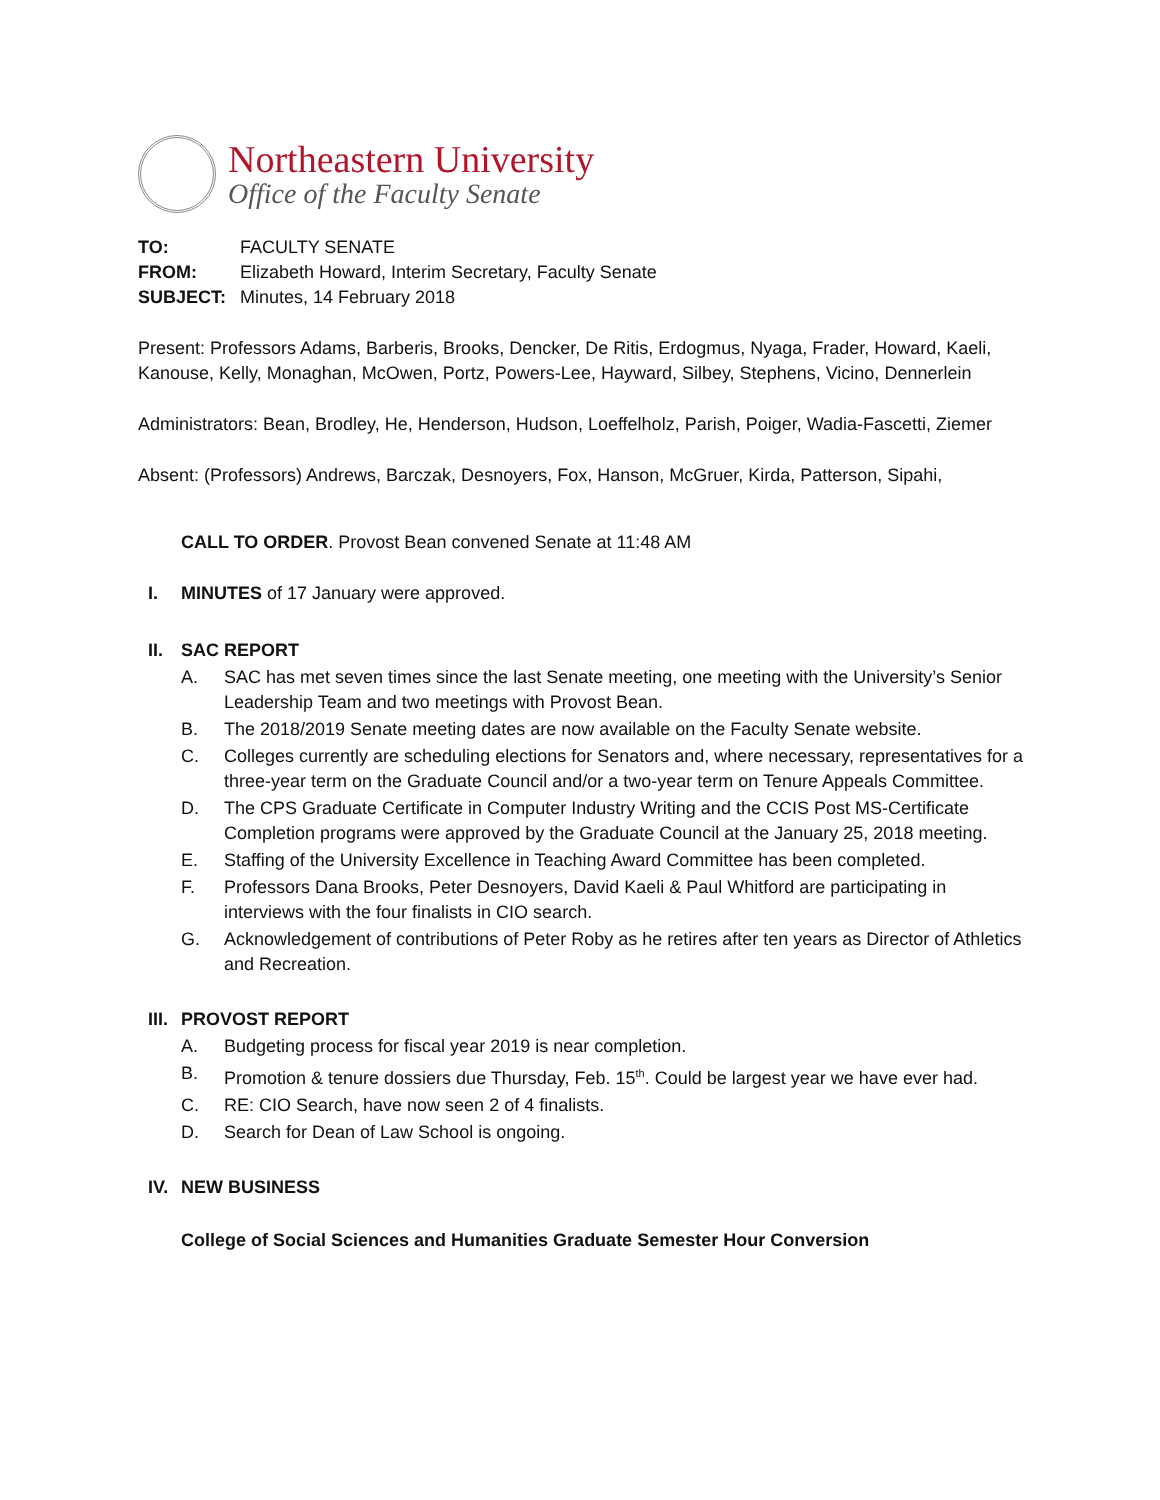Northeastern University
Office of the Faculty Senate
| TO: | FACULTY SENATE |
| FROM: | Elizabeth Howard, Interim Secretary, Faculty Senate |
| SUBJECT: | Minutes, 14 February 2018 |
Present: Professors Adams, Barberis, Brooks, Dencker, De Ritis, Erdogmus, Nyaga, Frader, Howard, Kaeli, Kanouse, Kelly, Monaghan, McOwen, Portz, Powers-Lee, Hayward, Silbey, Stephens, Vicino, Dennerlein
Administrators: Bean, Brodley, He, Henderson, Hudson, Loeffelholz, Parish, Poiger, Wadia-Fascetti, Ziemer
Absent: (Professors) Andrews, Barczak, Desnoyers, Fox, Hanson, McGruer, Kirda, Patterson, Sipahi,
CALL TO ORDER. Provost Bean convened Senate at 11:48 AM
I. MINUTES of 17 January were approved.
II. SAC REPORT
A. SAC has met seven times since the last Senate meeting, one meeting with the University’s Senior Leadership Team and two meetings with Provost Bean.
B. The 2018/2019 Senate meeting dates are now available on the Faculty Senate website.
C. Colleges currently are scheduling elections for Senators and, where necessary, representatives for a three-year term on the Graduate Council and/or a two-year term on Tenure Appeals Committee.
D. The CPS Graduate Certificate in Computer Industry Writing and the CCIS Post MS-Certificate Completion programs were approved by the Graduate Council at the January 25, 2018 meeting.
E. Staffing of the University Excellence in Teaching Award Committee has been completed.
F. Professors Dana Brooks, Peter Desnoyers, David Kaeli & Paul Whitford are participating in interviews with the four finalists in CIO search.
G. Acknowledgement of contributions of Peter Roby as he retires after ten years as Director of Athletics and Recreation.
III.
PROVOST REPORT
A. Budgeting process for fiscal year 2019 is near completion.
B. Promotion & tenure dossiers due Thursday, Feb. 15<sup>th</sup>. Could be largest year we have ever had.
C. RE: CIO Search, have now seen 2 of 4 finalists.
D. Search for Dean of Law School is ongoing.
IV. NEW BUSINESS
College of Social Sciences and Humanities Graduate Semester Hour Conversion